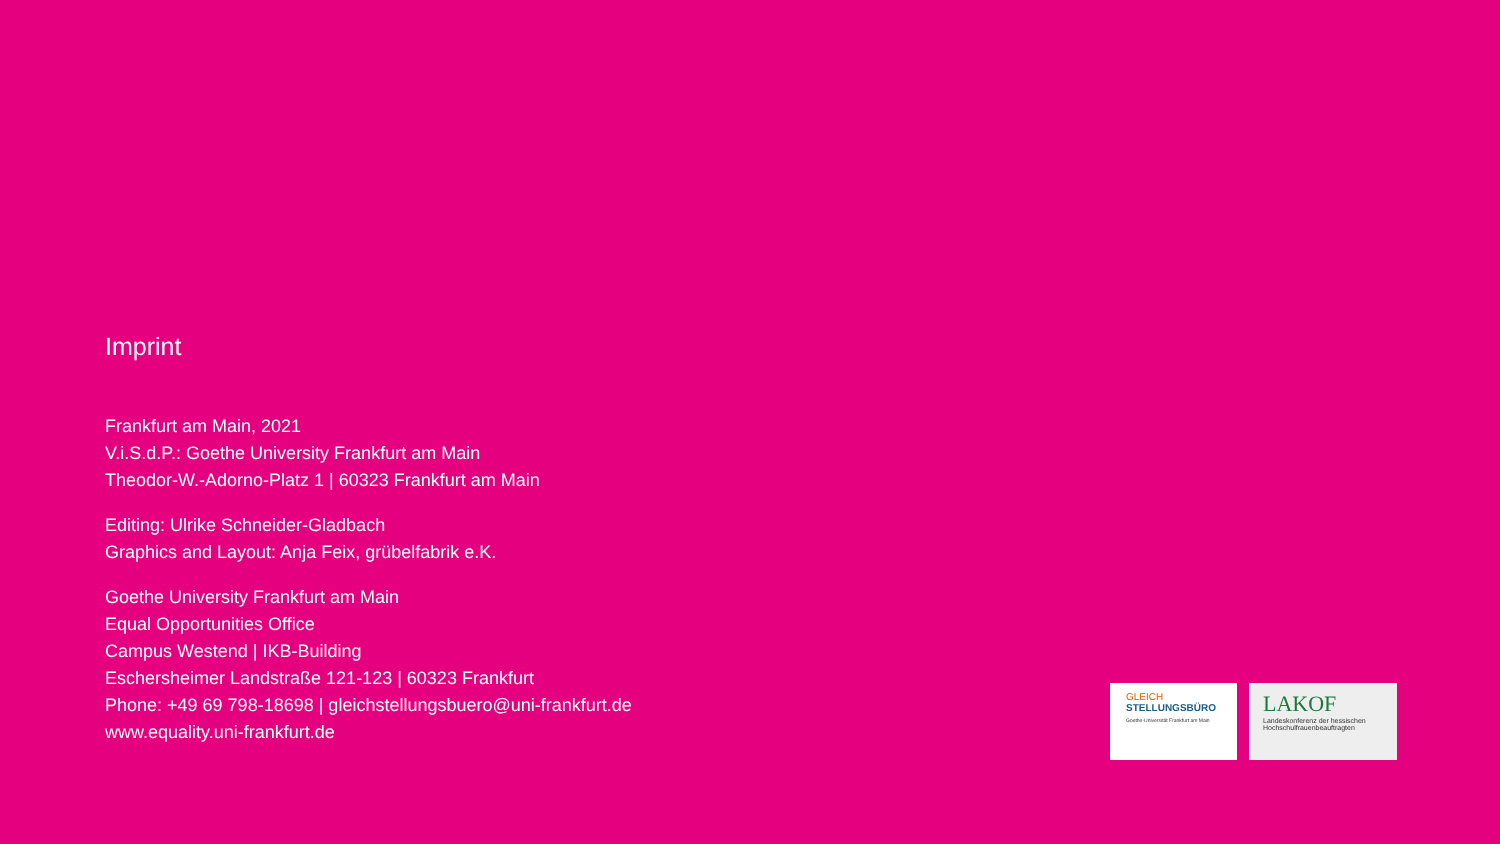Imprint
Frankfurt am Main, 2021
V.i.S.d.P.: Goethe University Frankfurt am Main
Theodor-W.-Adorno-Platz 1 | 60323 Frankfurt am Main
Editing: Ulrike Schneider-Gladbach
Graphics and Layout: Anja Feix, grübelfabrik e.K.
Goethe University Frankfurt am Main
Equal Opportunities Office
Campus Westend | IKB-Building
Eschersheimer Landstraße 121-123 | 60323 Frankfurt
Phone: +49 69 798-18698 | gleichstellungsbuero@uni-frankfurt.de
www.equality.uni-frankfurt.de
GLEICH
STELLUNGSBÜRO
Goethe-Universität Frankfurt am Main
LAKOF
Landeskonferenz der hessischen Hochschulfrauenbeauftragten